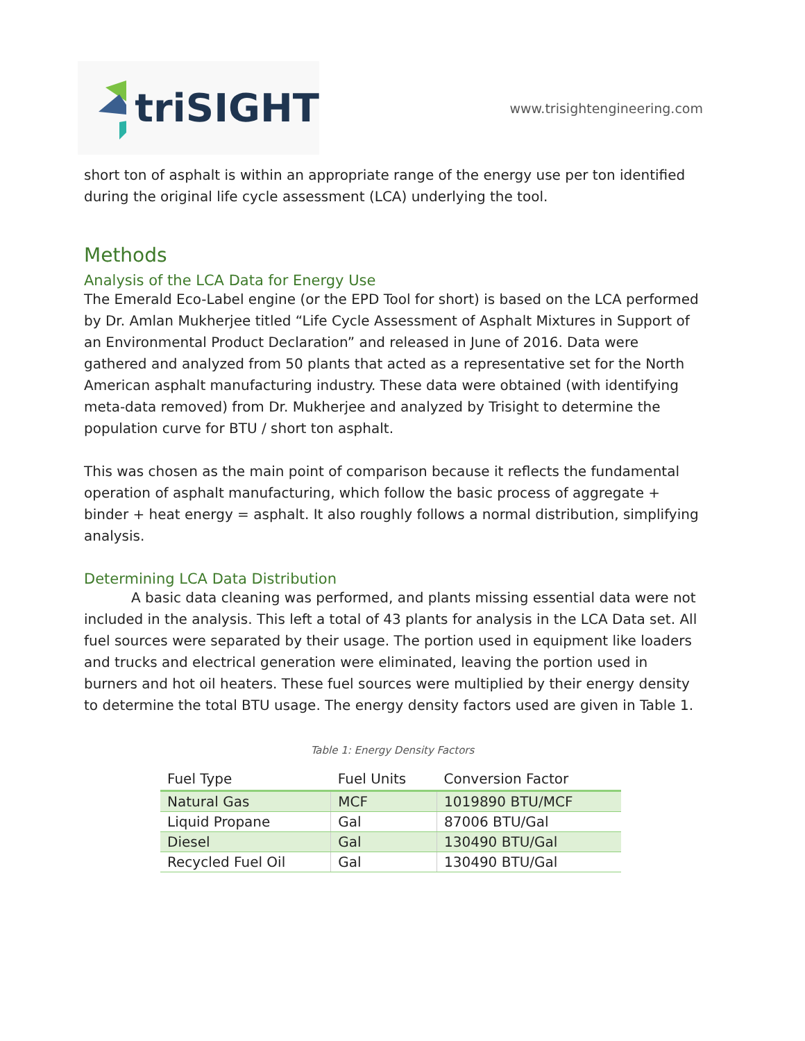triSIGHT
www.trisightengineering.com
short ton of asphalt is within an appropriate range of the energy use per ton identified during the original life cycle assessment (LCA) underlying the tool.
Methods
Analysis of the LCA Data for Energy Use
The Emerald Eco-Label engine (or the EPD Tool for short) is based on the LCA performed by Dr. Amlan Mukherjee titled “Life Cycle Assessment of Asphalt Mixtures in Support of an Environmental Product Declaration” and released in June of 2016. Data were gathered and analyzed from 50 plants that acted as a representative set for the North American asphalt manufacturing industry. These data were obtained (with identifying meta-data removed) from Dr. Mukherjee and analyzed by Trisight to determine the population curve for BTU / short ton asphalt.
This was chosen as the main point of comparison because it reflects the fundamental operation of asphalt manufacturing, which follow the basic process of aggregate + binder + heat energy = asphalt. It also roughly follows a normal distribution, simplifying analysis.
Determining LCA Data Distribution
A basic data cleaning was performed, and plants missing essential data were not included in the analysis. This left a total of 43 plants for analysis in the LCA Data set. All fuel sources were separated by their usage. The portion used in equipment like loaders and trucks and electrical generation were eliminated, leaving the portion used in burners and hot oil heaters. These fuel sources were multiplied by their energy density to determine the total BTU usage. The energy density factors used are given in Table 1.
Table 1: Energy Density Factors
| Fuel Type | Fuel Units | Conversion Factor |
| --- | --- | --- |
| Natural Gas | MCF | 1019890 BTU/MCF |
| Liquid Propane | Gal | 87006 BTU/Gal |
| Diesel | Gal | 130490 BTU/Gal |
| Recycled Fuel Oil | Gal | 130490 BTU/Gal |